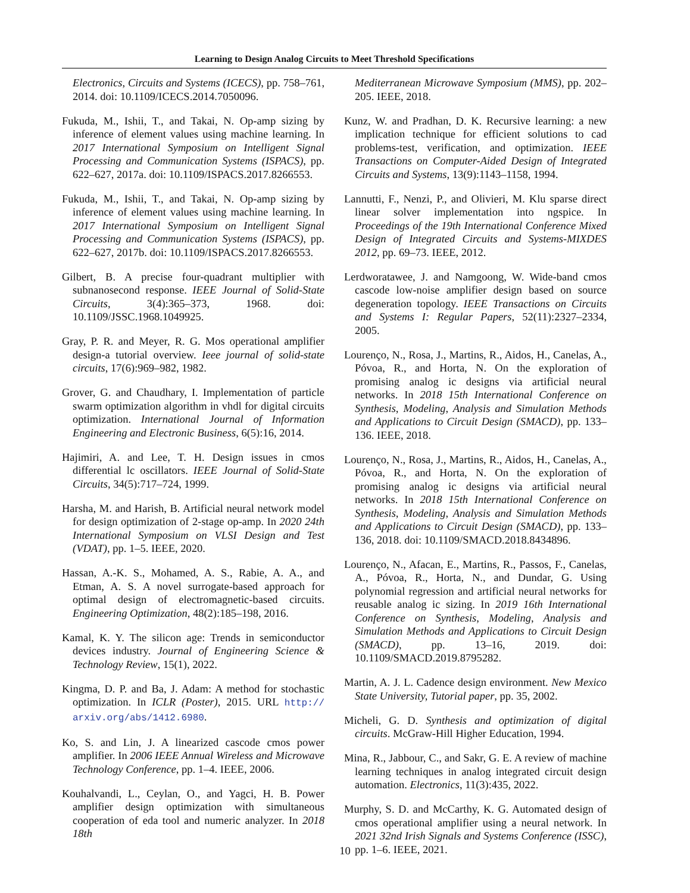Learning to Design Analog Circuits to Meet Threshold Specifications
Electronics, Circuits and Systems (ICECS), pp. 758–761, 2014. doi: 10.1109/ICECS.2014.7050096.
Fukuda, M., Ishii, T., and Takai, N. Op-amp sizing by inference of element values using machine learning. In 2017 International Symposium on Intelligent Signal Processing and Communication Systems (ISPACS), pp. 622–627, 2017a. doi: 10.1109/ISPACS.2017.8266553.
Fukuda, M., Ishii, T., and Takai, N. Op-amp sizing by inference of element values using machine learning. In 2017 International Symposium on Intelligent Signal Processing and Communication Systems (ISPACS), pp. 622–627, 2017b. doi: 10.1109/ISPACS.2017.8266553.
Gilbert, B. A precise four-quadrant multiplier with subnanosecond response. IEEE Journal of Solid-State Circuits, 3(4):365–373, 1968. doi: 10.1109/JSSC.1968.1049925.
Gray, P. R. and Meyer, R. G. Mos operational amplifier design-a tutorial overview. Ieee journal of solid-state circuits, 17(6):969–982, 1982.
Grover, G. and Chaudhary, I. Implementation of particle swarm optimization algorithm in vhdl for digital circuits optimization. International Journal of Information Engineering and Electronic Business, 6(5):16, 2014.
Hajimiri, A. and Lee, T. H. Design issues in cmos differential lc oscillators. IEEE Journal of Solid-State Circuits, 34(5):717–724, 1999.
Harsha, M. and Harish, B. Artificial neural network model for design optimization of 2-stage op-amp. In 2020 24th International Symposium on VLSI Design and Test (VDAT), pp. 1–5. IEEE, 2020.
Hassan, A.-K. S., Mohamed, A. S., Rabie, A. A., and Etman, A. S. A novel surrogate-based approach for optimal design of electromagnetic-based circuits. Engineering Optimization, 48(2):185–198, 2016.
Kamal, K. Y. The silicon age: Trends in semiconductor devices industry. Journal of Engineering Science & Technology Review, 15(1), 2022.
Kingma, D. P. and Ba, J. Adam: A method for stochastic optimization. In ICLR (Poster), 2015. URL http:// arxiv.org/abs/1412.6980.
Ko, S. and Lin, J. A linearized cascode cmos power amplifier. In 2006 IEEE Annual Wireless and Microwave Technology Conference, pp. 1–4. IEEE, 2006.
Kouhalvandi, L., Ceylan, O., and Yagci, H. B. Power amplifier design optimization with simultaneous cooperation of eda tool and numeric analyzer. In 2018 18th
Mediterranean Microwave Symposium (MMS), pp. 202–205. IEEE, 2018.
Kunz, W. and Pradhan, D. K. Recursive learning: a new implication technique for efficient solutions to cad problems-test, verification, and optimization. IEEE Transactions on Computer-Aided Design of Integrated Circuits and Systems, 13(9):1143–1158, 1994.
Lannutti, F., Nenzi, P., and Olivieri, M. Klu sparse direct linear solver implementation into ngspice. In Proceedings of the 19th International Conference Mixed Design of Integrated Circuits and Systems-MIXDES 2012, pp. 69–73. IEEE, 2012.
Lerdworatawee, J. and Namgoong, W. Wide-band cmos cascode low-noise amplifier design based on source degeneration topology. IEEE Transactions on Circuits and Systems I: Regular Papers, 52(11):2327–2334, 2005.
Lourenço, N., Rosa, J., Martins, R., Aidos, H., Canelas, A., Póvoa, R., and Horta, N. On the exploration of promising analog ic designs via artificial neural networks. In 2018 15th International Conference on Synthesis, Modeling, Analysis and Simulation Methods and Applications to Circuit Design (SMACD), pp. 133–136. IEEE, 2018.
Lourenço, N., Rosa, J., Martins, R., Aidos, H., Canelas, A., Póvoa, R., and Horta, N. On the exploration of promising analog ic designs via artificial neural networks. In 2018 15th International Conference on Synthesis, Modeling, Analysis and Simulation Methods and Applications to Circuit Design (SMACD), pp. 133–136, 2018. doi: 10.1109/SMACD.2018.8434896.
Lourenço, N., Afacan, E., Martins, R., Passos, F., Canelas, A., Póvoa, R., Horta, N., and Dundar, G. Using polynomial regression and artificial neural networks for reusable analog ic sizing. In 2019 16th International Conference on Synthesis, Modeling, Analysis and Simulation Methods and Applications to Circuit Design (SMACD), pp. 13–16, 2019. doi: 10.1109/SMACD.2019.8795282.
Martin, A. J. L. Cadence design environment. New Mexico State University, Tutorial paper, pp. 35, 2002.
Micheli, G. D. Synthesis and optimization of digital circuits. McGraw-Hill Higher Education, 1994.
Mina, R., Jabbour, C., and Sakr, G. E. A review of machine learning techniques in analog integrated circuit design automation. Electronics, 11(3):435, 2022.
Murphy, S. D. and McCarthy, K. G. Automated design of cmos operational amplifier using a neural network. In 2021 32nd Irish Signals and Systems Conference (ISSC), pp. 1–6. IEEE, 2021.
10